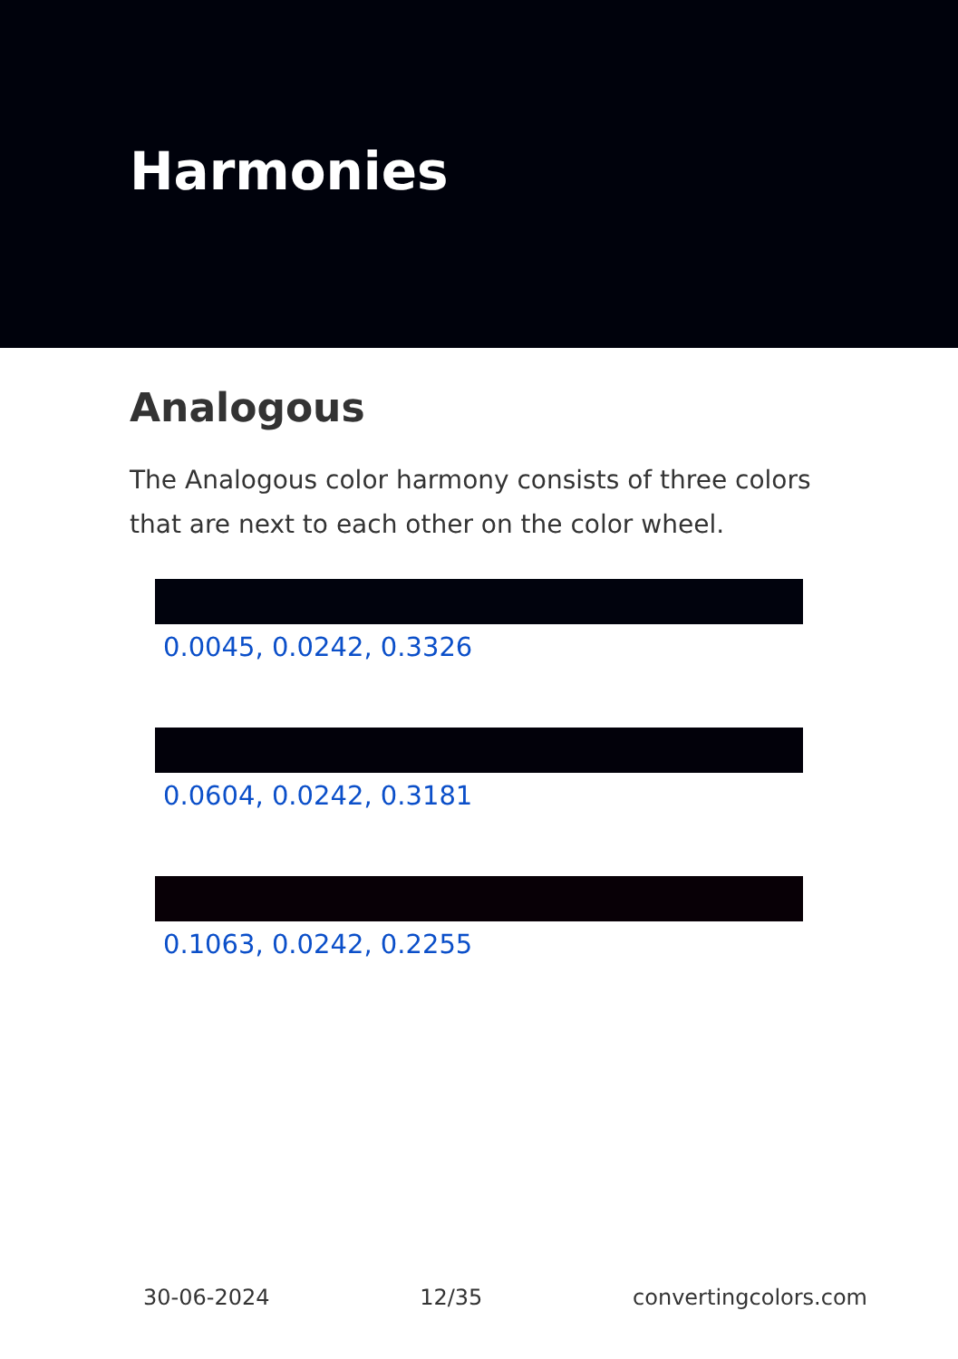Harmonies
Analogous
The Analogous color harmony consists of three colors that are next to each other on the color wheel.
0.0045, 0.0242, 0.3326
0.0604, 0.0242, 0.3181
0.1063, 0.0242, 0.2255
30-06-2024 12/35 convertingcolors.com